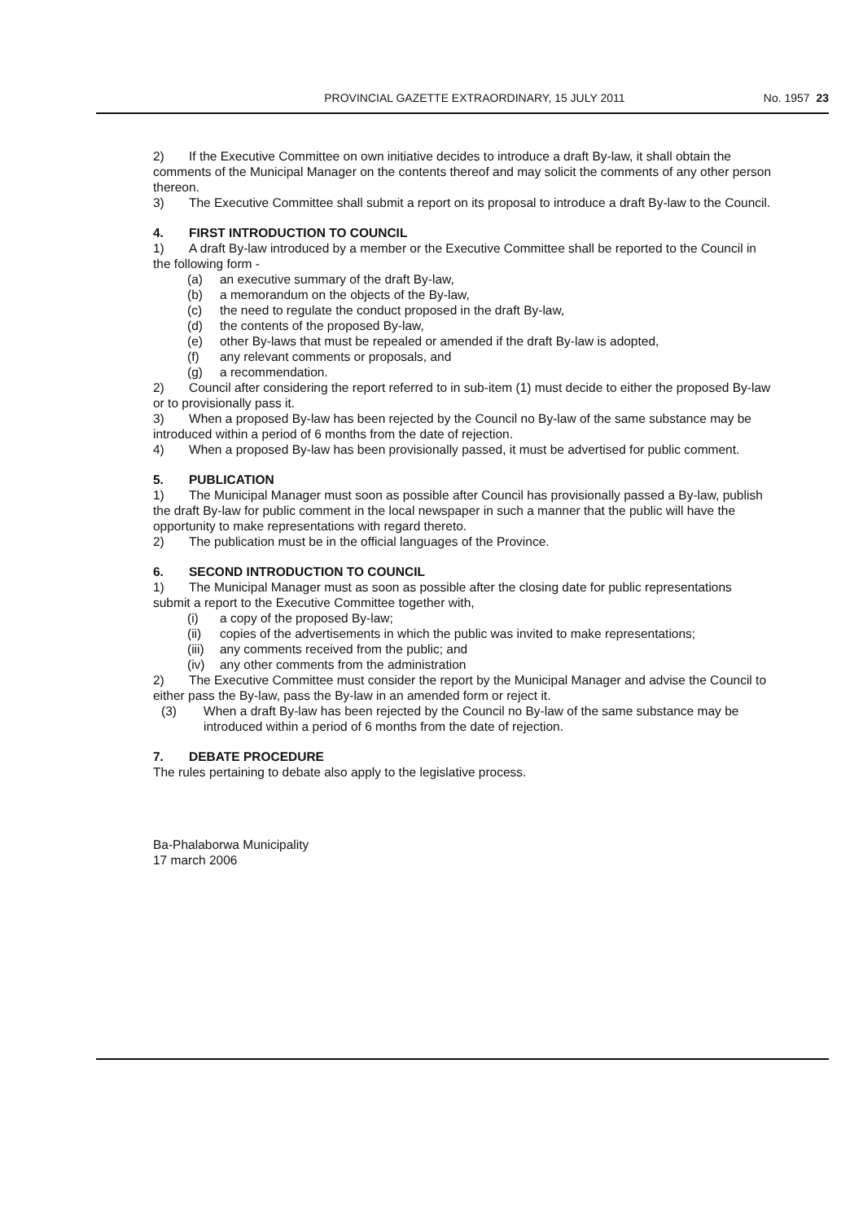PROVINCIAL GAZETTE EXTRAORDINARY, 15 JULY 2011 No. 1957 23
2) If the Executive Committee on own initiative decides to introduce a draft By-law, it shall obtain the comments of the Municipal Manager on the contents thereof and may solicit the comments of any other person thereon.
3) The Executive Committee shall submit a report on its proposal to introduce a draft By-law to the Council.
4. FIRST INTRODUCTION TO COUNCIL
1) A draft By-law introduced by a member or the Executive Committee shall be reported to the Council in the following form -
(a) an executive summary of the draft By-law,
(b) a memorandum on the objects of the By-law,
(c) the need to regulate the conduct proposed in the draft By-law,
(d) the contents of the proposed By-law,
(e) other By-laws that must be repealed or amended if the draft By-law is adopted,
(f) any relevant comments or proposals, and
(g) a recommendation.
2) Council after considering the report referred to in sub-item (1) must decide to either the proposed By-law or to provisionally pass it.
3) When a proposed By-law has been rejected by the Council no By-law of the same substance may be introduced within a period of 6 months from the date of rejection.
4) When a proposed By-law has been provisionally passed, it must be advertised for public comment.
5. PUBLICATION
1) The Municipal Manager must soon as possible after Council has provisionally passed a By-law, publish the draft By-law for public comment in the local newspaper in such a manner that the public will have the opportunity to make representations with regard thereto.
2) The publication must be in the official languages of the Province.
6. SECOND INTRODUCTION TO COUNCIL
1) The Municipal Manager must as soon as possible after the closing date for public representations submit a report to the Executive Committee together with,
(i) a copy of the proposed By-law;
(ii) copies of the advertisements in which the public was invited to make representations;
(iii) any comments received from the public; and
(iv) any other comments from the administration
2) The Executive Committee must consider the report by the Municipal Manager and advise the Council to either pass the By-law, pass the By-law in an amended form or reject it.
(3) When a draft By-law has been rejected by the Council no By-law of the same substance may be introduced within a period of 6 months from the date of rejection.
7. DEBATE PROCEDURE
The rules pertaining to debate also apply to the legislative process.
Ba-Phalaborwa Municipality
17 march 2006